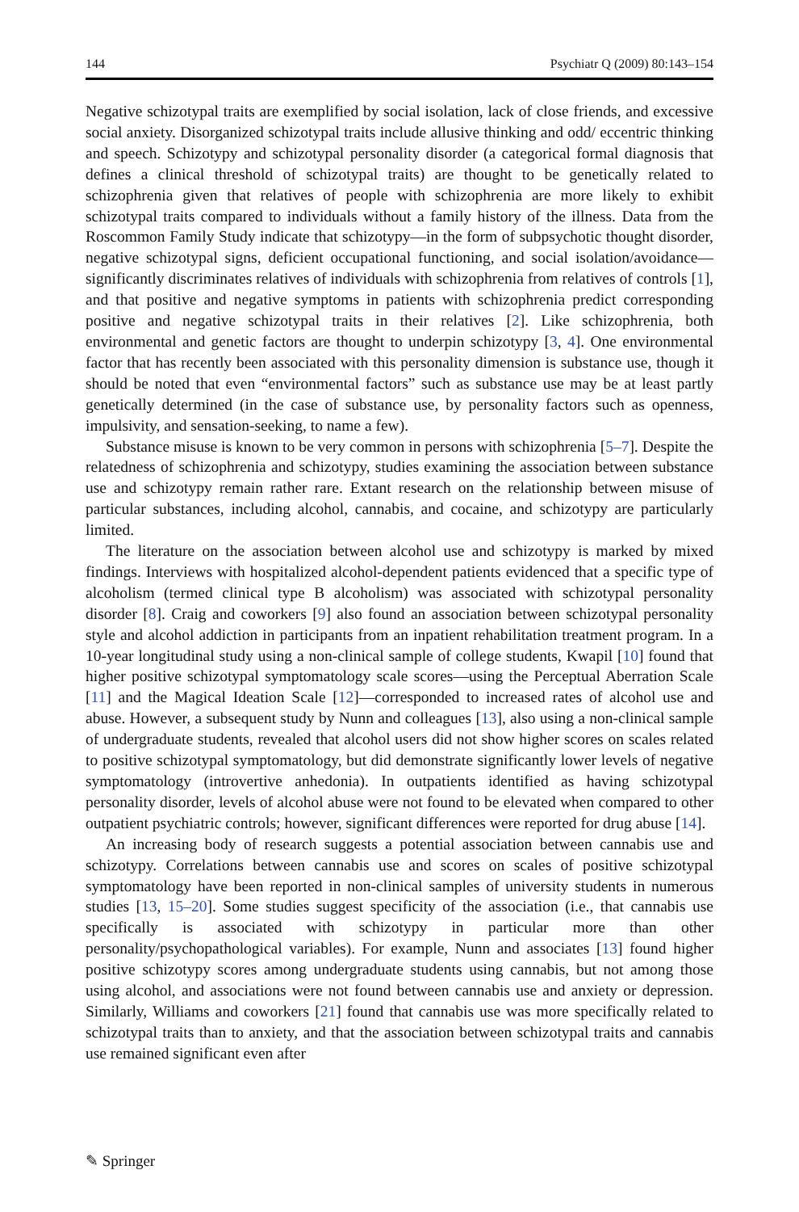144 Psychiatr Q (2009) 80:143–154
Negative schizotypal traits are exemplified by social isolation, lack of close friends, and excessive social anxiety. Disorganized schizotypal traits include allusive thinking and odd/ eccentric thinking and speech. Schizotypy and schizotypal personality disorder (a categorical formal diagnosis that defines a clinical threshold of schizotypal traits) are thought to be genetically related to schizophrenia given that relatives of people with schizophrenia are more likely to exhibit schizotypal traits compared to individuals without a family history of the illness. Data from the Roscommon Family Study indicate that schizotypy—in the form of subpsychotic thought disorder, negative schizotypal signs, deficient occupational functioning, and social isolation/avoidance—significantly discriminates relatives of individuals with schizophrenia from relatives of controls [1], and that positive and negative symptoms in patients with schizophrenia predict corresponding positive and negative schizotypal traits in their relatives [2]. Like schizophrenia, both environmental and genetic factors are thought to underpin schizotypy [3, 4]. One environmental factor that has recently been associated with this personality dimension is substance use, though it should be noted that even “environmental factors” such as substance use may be at least partly genetically determined (in the case of substance use, by personality factors such as openness, impulsivity, and sensation-seeking, to name a few).
Substance misuse is known to be very common in persons with schizophrenia [5–7]. Despite the relatedness of schizophrenia and schizotypy, studies examining the association between substance use and schizotypy remain rather rare. Extant research on the relationship between misuse of particular substances, including alcohol, cannabis, and cocaine, and schizotypy are particularly limited.
The literature on the association between alcohol use and schizotypy is marked by mixed findings. Interviews with hospitalized alcohol-dependent patients evidenced that a specific type of alcoholism (termed clinical type B alcoholism) was associated with schizotypal personality disorder [8]. Craig and coworkers [9] also found an association between schizotypal personality style and alcohol addiction in participants from an inpatient rehabilitation treatment program. In a 10-year longitudinal study using a non-clinical sample of college students, Kwapil [10] found that higher positive schizotypal symptomatology scale scores—using the Perceptual Aberration Scale [11] and the Magical Ideation Scale [12]—corresponded to increased rates of alcohol use and abuse. However, a subsequent study by Nunn and colleagues [13], also using a non-clinical sample of undergraduate students, revealed that alcohol users did not show higher scores on scales related to positive schizotypal symptomatology, but did demonstrate significantly lower levels of negative symptomatology (introvertive anhedonia). In outpatients identified as having schizotypal personality disorder, levels of alcohol abuse were not found to be elevated when compared to other outpatient psychiatric controls; however, significant differences were reported for drug abuse [14].
An increasing body of research suggests a potential association between cannabis use and schizotypy. Correlations between cannabis use and scores on scales of positive schizotypal symptomatology have been reported in non-clinical samples of university students in numerous studies [13, 15–20]. Some studies suggest specificity of the association (i.e., that cannabis use specifically is associated with schizotypy in particular more than other personality/psychopathological variables). For example, Nunn and associates [13] found higher positive schizotypy scores among undergraduate students using cannabis, but not among those using alcohol, and associations were not found between cannabis use and anxiety or depression. Similarly, Williams and coworkers [21] found that cannabis use was more specifically related to schizotypal traits than to anxiety, and that the association between schizotypal traits and cannabis use remained significant even after
✎ Springer